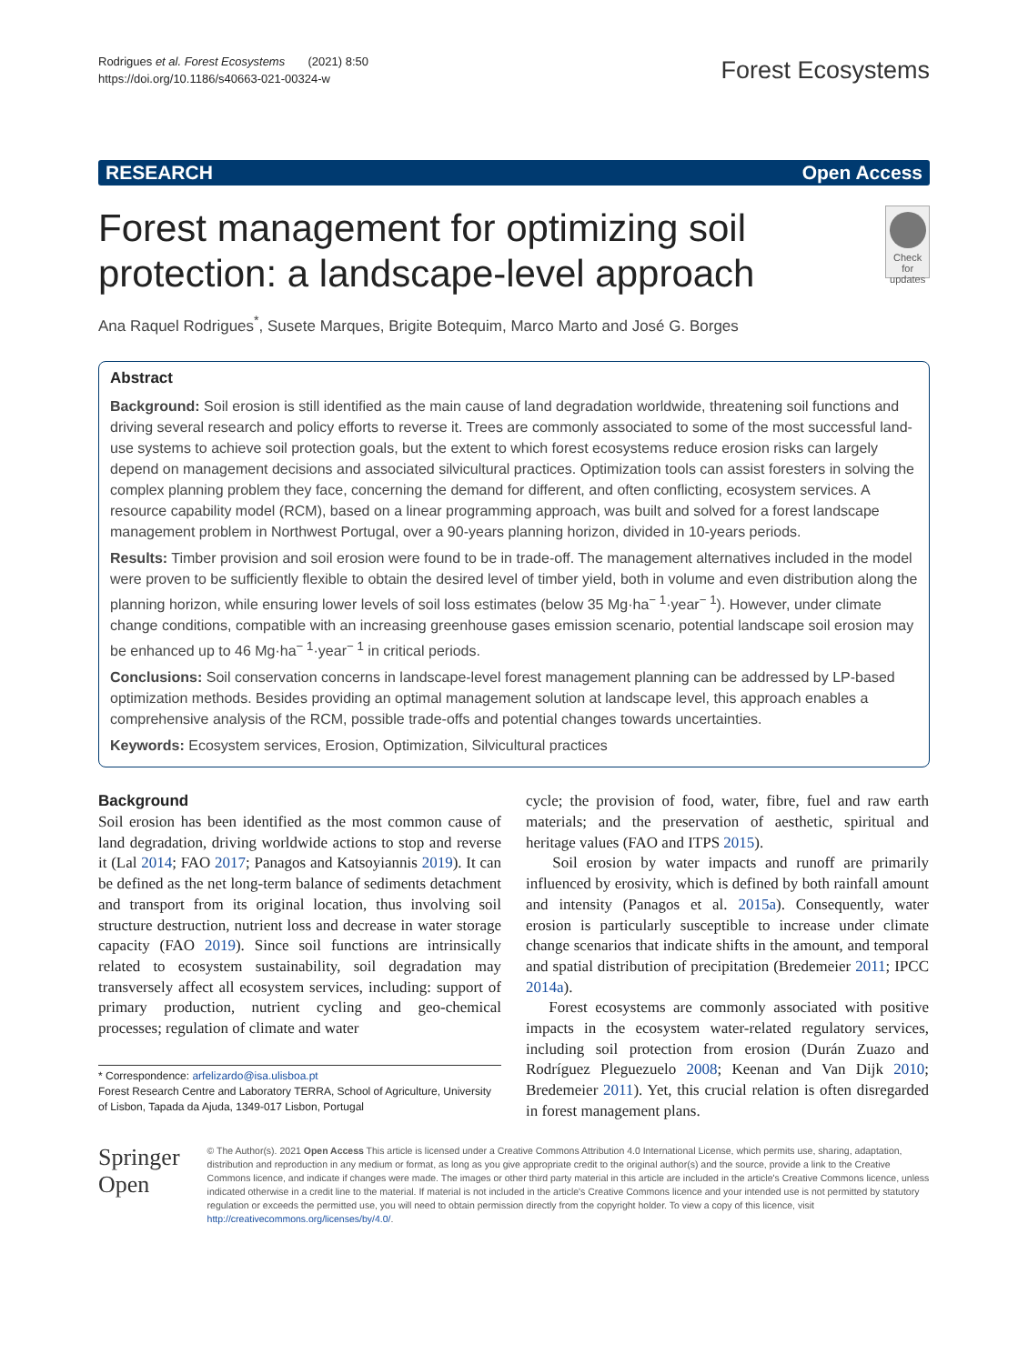Rodrigues et al. Forest Ecosystems (2021) 8:50
https://doi.org/10.1186/s40663-021-00324-w
Forest Ecosystems
RESEARCH Open Access
Forest management for optimizing soil protection: a landscape-level approach
Check for
updates
Ana Raquel Rodrigues<sup>*</sup>, Susete Marques, Brigite Botequim, Marco Marto and José G. Borges
Abstract
Background: Soil erosion is still identified as the main cause of land degradation worldwide, threatening soil functions and driving several research and policy efforts to reverse it. Trees are commonly associated to some of the most successful land-use systems to achieve soil protection goals, but the extent to which forest ecosystems reduce erosion risks can largely depend on management decisions and associated silvicultural practices. Optimization tools can assist foresters in solving the complex planning problem they face, concerning the demand for different, and often conflicting, ecosystem services. A resource capability model (RCM), based on a linear programming approach, was built and solved for a forest landscape management problem in Northwest Portugal, over a 90-years planning horizon, divided in 10-years periods.
Results: Timber provision and soil erosion were found to be in trade-off. The management alternatives included in the model were proven to be sufficiently flexible to obtain the desired level of timber yield, both in volume and even distribution along the planning horizon, while ensuring lower levels of soil loss estimates (below 35 Mg·ha<sup>− 1</sup>·year<sup>− 1</sup>). However, under climate change conditions, compatible with an increasing greenhouse gases emission scenario, potential landscape soil erosion may be enhanced up to 46 Mg·ha<sup>− 1</sup>·year<sup>− 1</sup> in critical periods.
Conclusions: Soil conservation concerns in landscape-level forest management planning can be addressed by LP-based optimization methods. Besides providing an optimal management solution at landscape level, this approach enables a comprehensive analysis of the RCM, possible trade-offs and potential changes towards uncertainties.
Keywords: Ecosystem services, Erosion, Optimization, Silvicultural practices
Background
Soil erosion has been identified as the most common cause of land degradation, driving worldwide actions to stop and reverse it (Lal 2014; FAO 2017; Panagos and Katsoyiannis 2019). It can be defined as the net long-term balance of sediments detachment and transport from its original location, thus involving soil structure destruction, nutrient loss and decrease in water storage capacity (FAO 2019). Since soil functions are intrinsically related to ecosystem sustainability, soil degradation may transversely affect all ecosystem services, including: support of primary production, nutrient cycling and geo-chemical processes; regulation of climate and water
* Correspondence: arfelizardo@isa.ulisboa.pt
Forest Research Centre and Laboratory TERRA, School of Agriculture, University of Lisbon, Tapada da Ajuda, 1349-017 Lisbon, Portugal
cycle; the provision of food, water, fibre, fuel and raw earth materials; and the preservation of aesthetic, spiritual and heritage values (FAO and ITPS 2015).
Soil erosion by water impacts and runoff are primarily influenced by erosivity, which is defined by both rainfall amount and intensity (Panagos et al. 2015a). Consequently, water erosion is particularly susceptible to increase under climate change scenarios that indicate shifts in the amount, and temporal and spatial distribution of precipitation (Bredemeier 2011; IPCC 2014a).
Forest ecosystems are commonly associated with positive impacts in the ecosystem water-related regulatory services, including soil protection from erosion (Durán Zuazo and Rodríguez Pleguezuelo 2008; Keenan and Van Dijk 2010; Bredemeier 2011). Yet, this crucial relation is often disregarded in forest management plans.
Springer Open
© The Author(s). 2021 Open Access This article is licensed under a Creative Commons Attribution 4.0 International License, which permits use, sharing, adaptation, distribution and reproduction in any medium or format, as long as you give appropriate credit to the original author(s) and the source, provide a link to the Creative Commons licence, and indicate if changes were made. The images or other third party material in this article are included in the article's Creative Commons licence, unless indicated otherwise in a credit line to the material. If material is not included in the article's Creative Commons licence and your intended use is not permitted by statutory regulation or exceeds the permitted use, you will need to obtain permission directly from the copyright holder. To view a copy of this licence, visit http://creativecommons.org/licenses/by/4.0/.